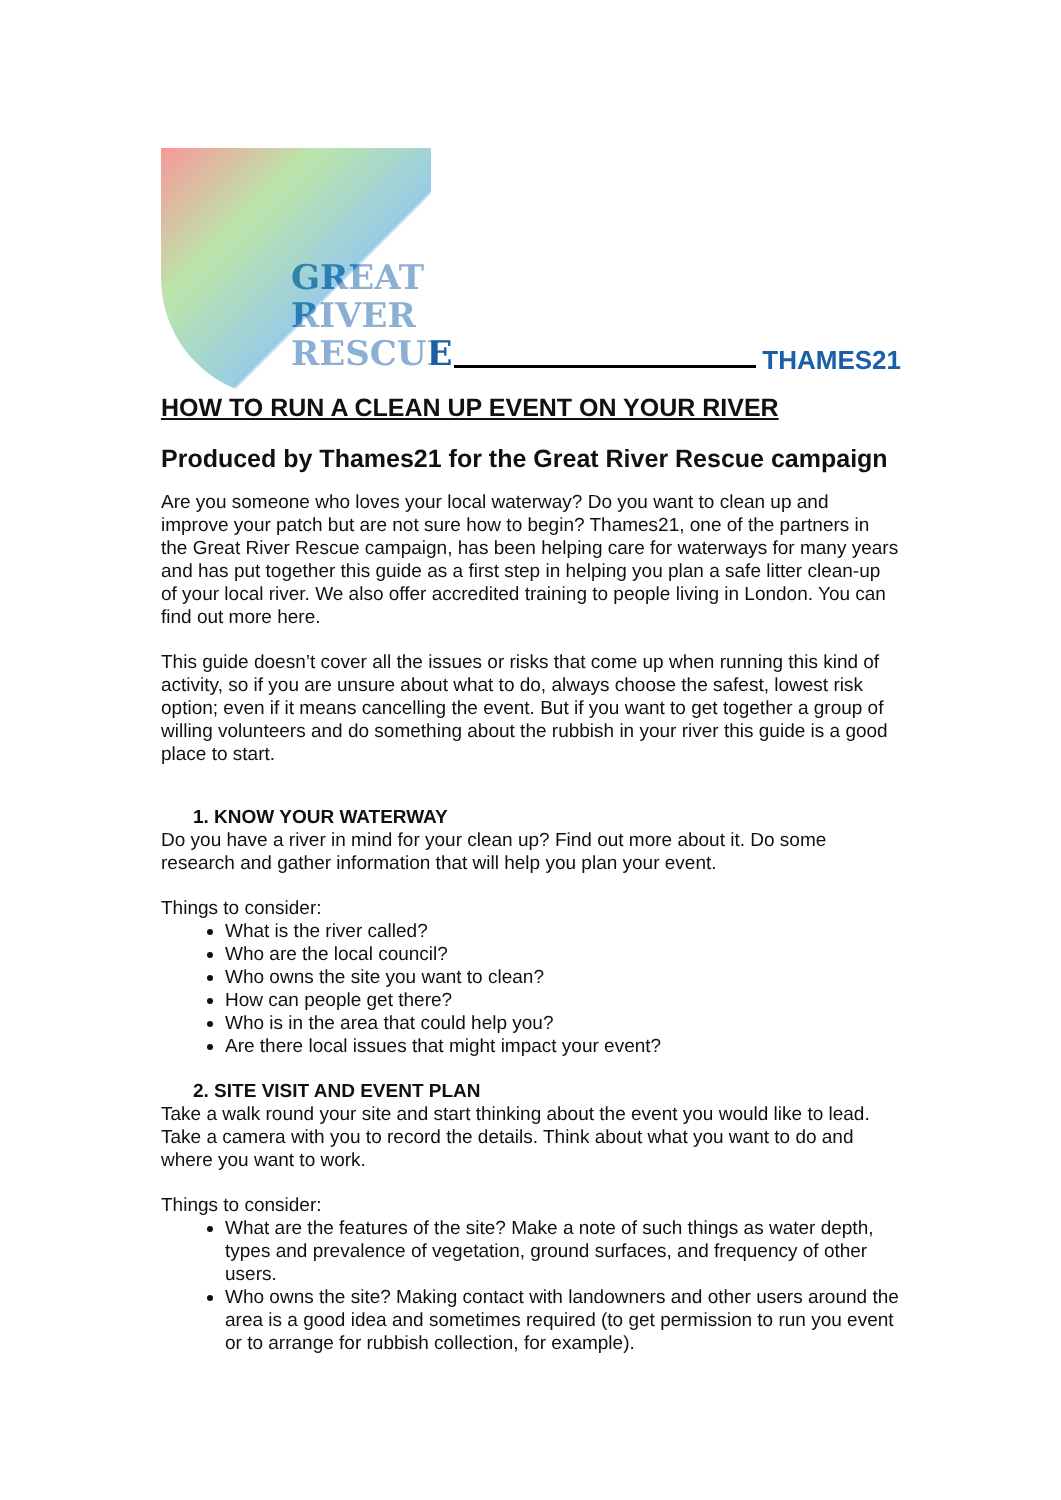GREAT
RIVER
RESCUE
THAMES21
HOW TO RUN A CLEAN UP EVENT ON YOUR RIVER
Produced by Thames21 for the Great River Rescue campaign
Are you someone who loves your local waterway? Do you want to clean up and improve your patch but are not sure how to begin? Thames21, one of the partners in the Great River Rescue campaign, has been helping care for waterways for many years and has put together this guide as a first step in helping you plan a safe litter clean-up of your local river. We also offer accredited training to people living in London. You can find out more here.
This guide doesn’t cover all the issues or risks that come up when running this kind of activity, so if you are unsure about what to do, always choose the safest, lowest risk option; even if it means cancelling the event. But if you want to get together a group of willing volunteers and do something about the rubbish in your river this guide is a good place to start.
1. KNOW YOUR WATERWAY
Do you have a river in mind for your clean up? Find out more about it. Do some research and gather information that will help you plan your event.
Things to consider:
What is the river called?
Who are the local council?
Who owns the site you want to clean?
How can people get there?
Who is in the area that could help you?
Are there local issues that might impact your event?
2. SITE VISIT AND EVENT PLAN
Take a walk round your site and start thinking about the event you would like to lead. Take a camera with you to record the details. Think about what you want to do and where you want to work.
Things to consider:
What are the features of the site? Make a note of such things as water depth, types and prevalence of vegetation, ground surfaces, and frequency of other users.
Who owns the site? Making contact with landowners and other users around the area is a good idea and sometimes required (to get permission to run you event or to arrange for rubbish collection, for example).